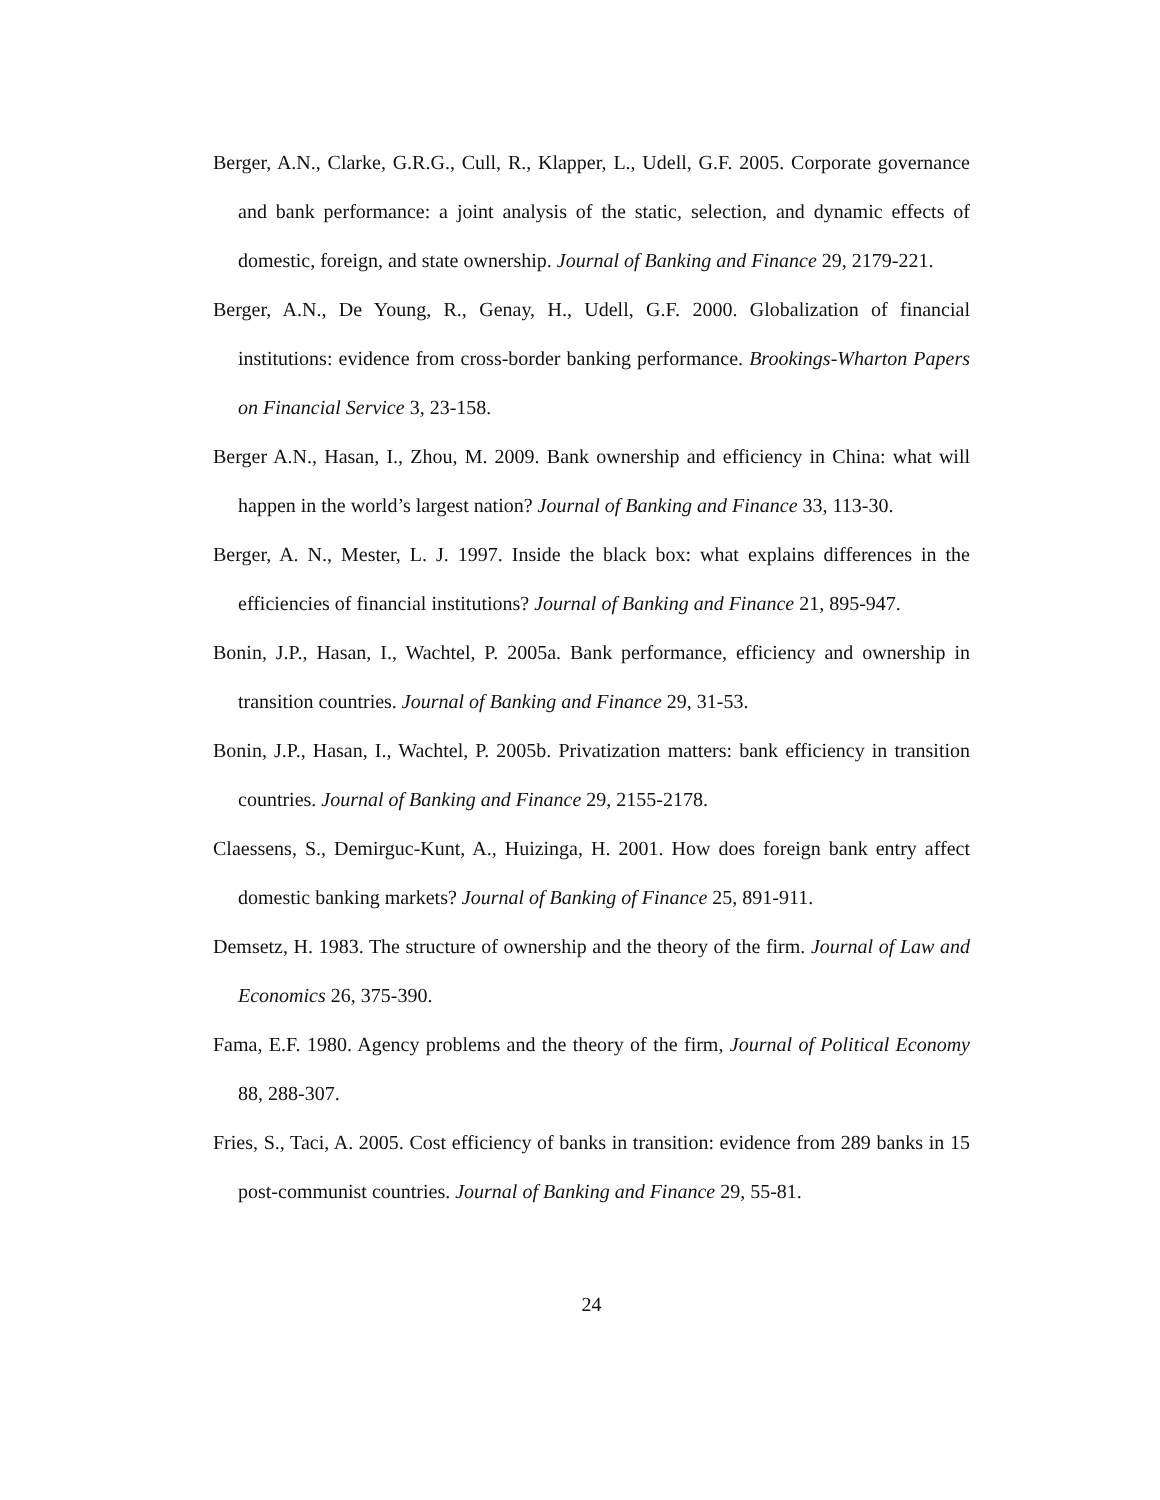Berger, A.N., Clarke, G.R.G., Cull, R., Klapper, L., Udell, G.F. 2005. Corporate governance and bank performance: a joint analysis of the static, selection, and dynamic effects of domestic, foreign, and state ownership. Journal of Banking and Finance 29, 2179-221.
Berger, A.N., De Young, R., Genay, H., Udell, G.F. 2000. Globalization of financial institutions: evidence from cross-border banking performance. Brookings-Wharton Papers on Financial Service 3, 23-158.
Berger A.N., Hasan, I., Zhou, M. 2009. Bank ownership and efficiency in China: what will happen in the world’s largest nation? Journal of Banking and Finance 33, 113-30.
Berger, A. N., Mester, L. J. 1997. Inside the black box: what explains differences in the efficiencies of financial institutions? Journal of Banking and Finance 21, 895-947.
Bonin, J.P., Hasan, I., Wachtel, P. 2005a. Bank performance, efficiency and ownership in transition countries. Journal of Banking and Finance 29, 31-53.
Bonin, J.P., Hasan, I., Wachtel, P. 2005b. Privatization matters: bank efficiency in transition countries. Journal of Banking and Finance 29, 2155-2178.
Claessens, S., Demirguc-Kunt, A., Huizinga, H. 2001. How does foreign bank entry affect domestic banking markets? Journal of Banking of Finance 25, 891-911.
Demsetz, H. 1983. The structure of ownership and the theory of the firm. Journal of Law and Economics 26, 375-390.
Fama, E.F. 1980. Agency problems and the theory of the firm, Journal of Political Economy 88, 288-307.
Fries, S., Taci, A. 2005. Cost efficiency of banks in transition: evidence from 289 banks in 15 post-communist countries. Journal of Banking and Finance 29, 55-81.
24